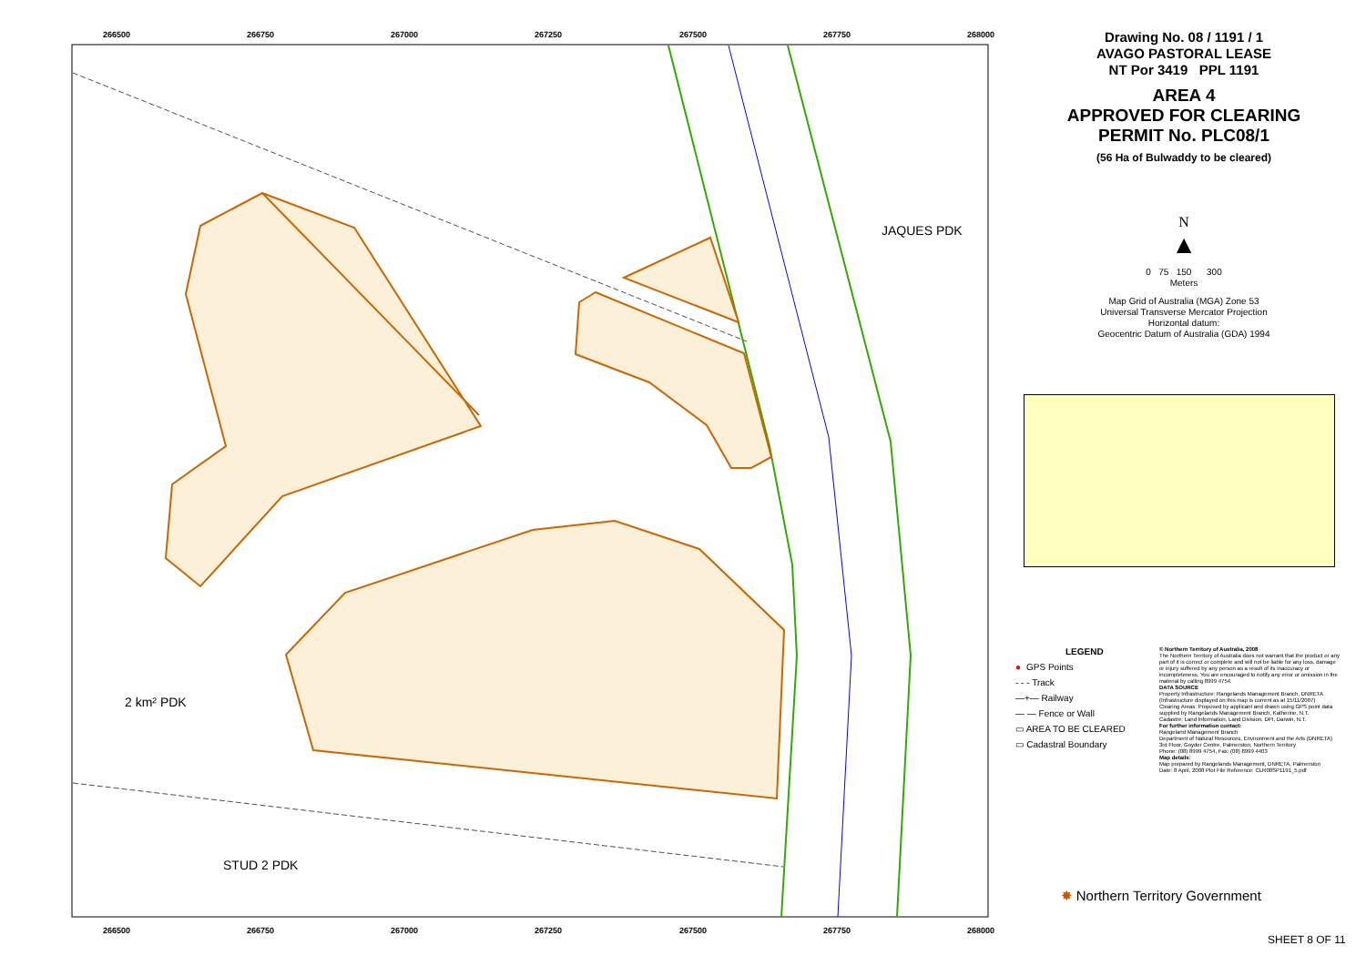266500
266750
267000
267250
267500
267750
268000
266500
266750
267000
267250
267500
267750
268000
JAQUES PDK
2 km² PDK
STUD 2 PDK
Drawing No. 08 / 1191 / 1
AVAGO PASTORAL LEASE
NT Por 3419 PPL 1191
AREA 4
APPROVED FOR CLEARING
PERMIT No. PLC08/1
(56 Ha of Bulwaddy to be cleared)
N
▲
0 75 150 300
Meters
Map Grid of Australia (MGA) Zone 53
Universal Transverse Mercator Projection
Horizontal datum:
Geocentric Datum of Australia (GDA) 1994
LEGEND
● GPS Points
- - - Track
—+— Railway
— — Fence or Wall
▭ AREA TO BE CLEARED
▭ Cadastral Boundary
© Northern Territory of Australia, 2008
The Northern Territory of Australia does not warrant that the product or any part of it is correct or complete and will not be liable for any loss, damage or injury suffered by any person as a result of its inaccuracy or incompleteness. You are encouraged to notify any error or omission in the material by calling 8999 4754.
DATA SOURCE
Property Infrastructure: Rangelands Management Branch, DNRETA (Infrastructure displayed on this map is current as at 15/11/2007)
Clearing Areas: Proposed by applicant and drawn using GPS point data supplied by Rangelands Management Branch, Katherine, N.T.
Cadastre: Land Information, Land Division, DPI, Darwin, N.T.
For further information contact:
Rangeland Management Branch
Department of Natural Resources, Environment and the Arts (DNRETA)
3rd Floor, Goyder Centre, Palmerston, Northern Territory
Phone: (08) 8999 4754, Fax: (08) 8999 4403
Map details:
Map prepared by Rangelands Management, DNRETA, Palmerston
Date: 8 April, 2008 Plot File Reference: CLR08SP1191_5.pdf
✸ Northern Territory Government
SHEET 8 OF 11